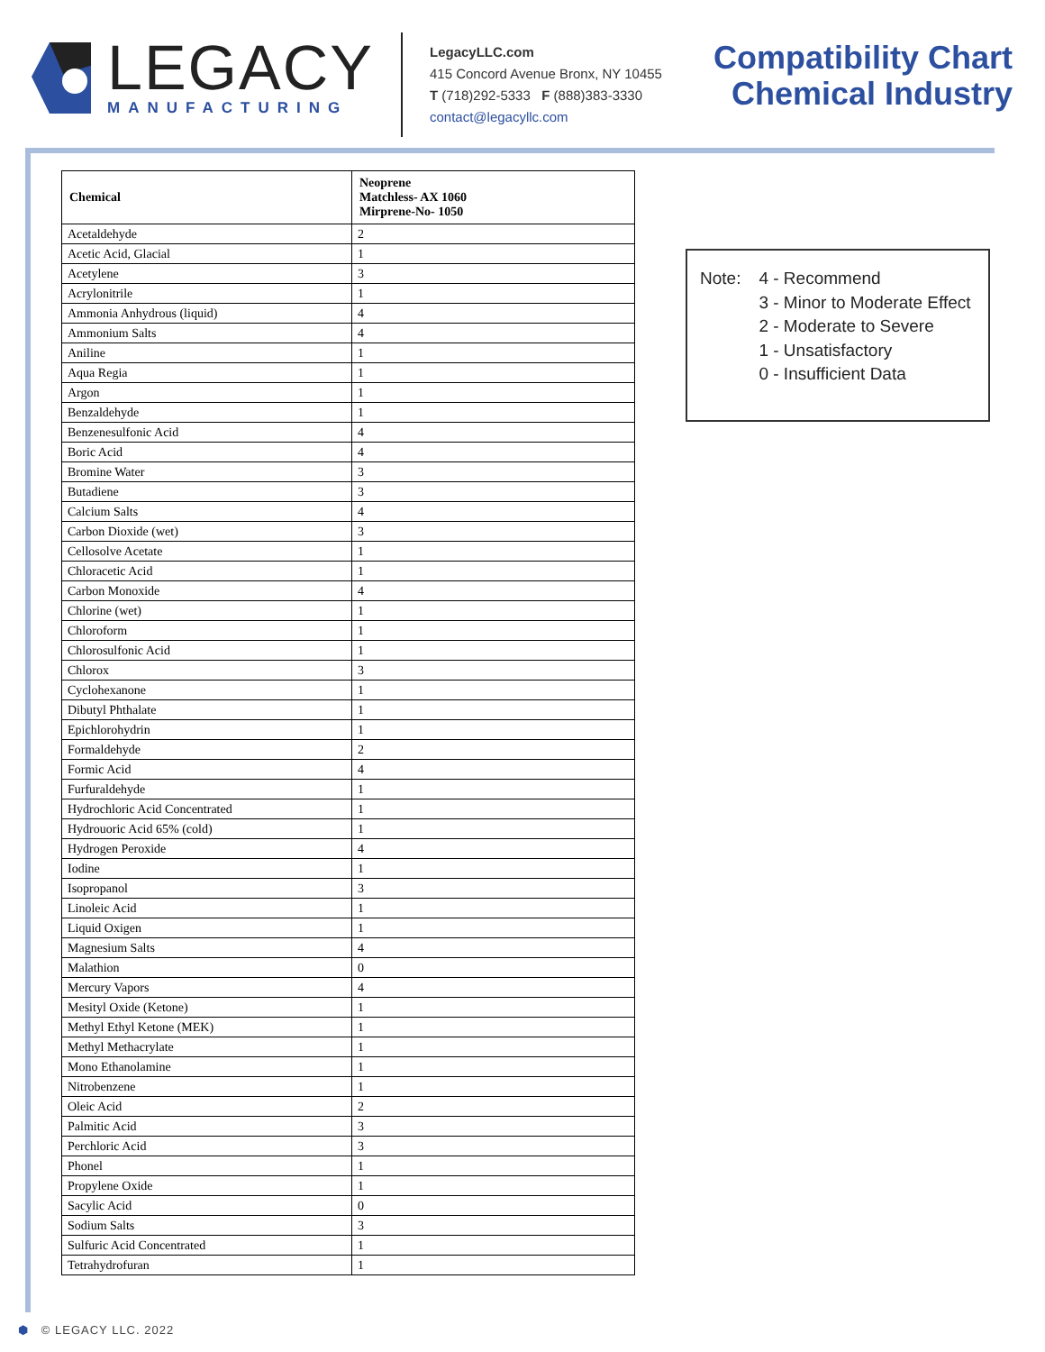LEGACY
MANUFACTURING
LegacyLLC.com
415 Concord Avenue Bronx, NY 10455
T (718)292-5333 F (888)383-3330
contact@legacyllc.com
Compatibility Chart
Chemical Industry
| Chemical | Neoprene Matchless- AX 1060 Mirprene-No- 1050 |
| --- | --- |
| Acetaldehyde | 2 |
| Acetic Acid, Glacial | 1 |
| Acetylene | 3 |
| Acrylonitrile | 1 |
| Ammonia Anhydrous (liquid) | 4 |
| Ammonium Salts | 4 |
| Aniline | 1 |
| Aqua Regia | 1 |
| Argon | 1 |
| Benzaldehyde | 1 |
| Benzenesulfonic Acid | 4 |
| Boric Acid | 4 |
| Bromine Water | 3 |
| Butadiene | 3 |
| Calcium Salts | 4 |
| Carbon Dioxide (wet) | 3 |
| Cellosolve Acetate | 1 |
| Chloracetic Acid | 1 |
| Carbon Monoxide | 4 |
| Chlorine (wet) | 1 |
| Chloroform | 1 |
| Chlorosulfonic Acid | 1 |
| Chlorox | 3 |
| Cyclohexanone | 1 |
| Dibutyl Phthalate | 1 |
| Epichlorohydrin | 1 |
| Formaldehyde | 2 |
| Formic Acid | 4 |
| Furfuraldehyde | 1 |
| Hydrochloric Acid Concentrated | 1 |
| Hydrouoric Acid 65% (cold) | 1 |
| Hydrogen Peroxide | 4 |
| Iodine | 1 |
| Isopropanol | 3 |
| Linoleic Acid | 1 |
| Liquid Oxigen | 1 |
| Magnesium Salts | 4 |
| Malathion | 0 |
| Mercury Vapors | 4 |
| Mesityl Oxide (Ketone) | 1 |
| Methyl Ethyl Ketone (MEK) | 1 |
| Methyl Methacrylate | 1 |
| Mono Ethanolamine | 1 |
| Nitrobenzene | 1 |
| Oleic Acid | 2 |
| Palmitic Acid | 3 |
| Perchloric Acid | 3 |
| Phonel | 1 |
| Propylene Oxide | 1 |
| Sacylic Acid | 0 |
| Sodium Salts | 3 |
| Sulfuric Acid Concentrated | 1 |
| Tetrahydrofuran | 1 |
Note: 4 - Recommend
3 - Minor to Moderate Effect
2 - Moderate to Severe
1 - Unsatisfactory
0 - Insufficient Data
⬢ © LEGACY LLC. 2022